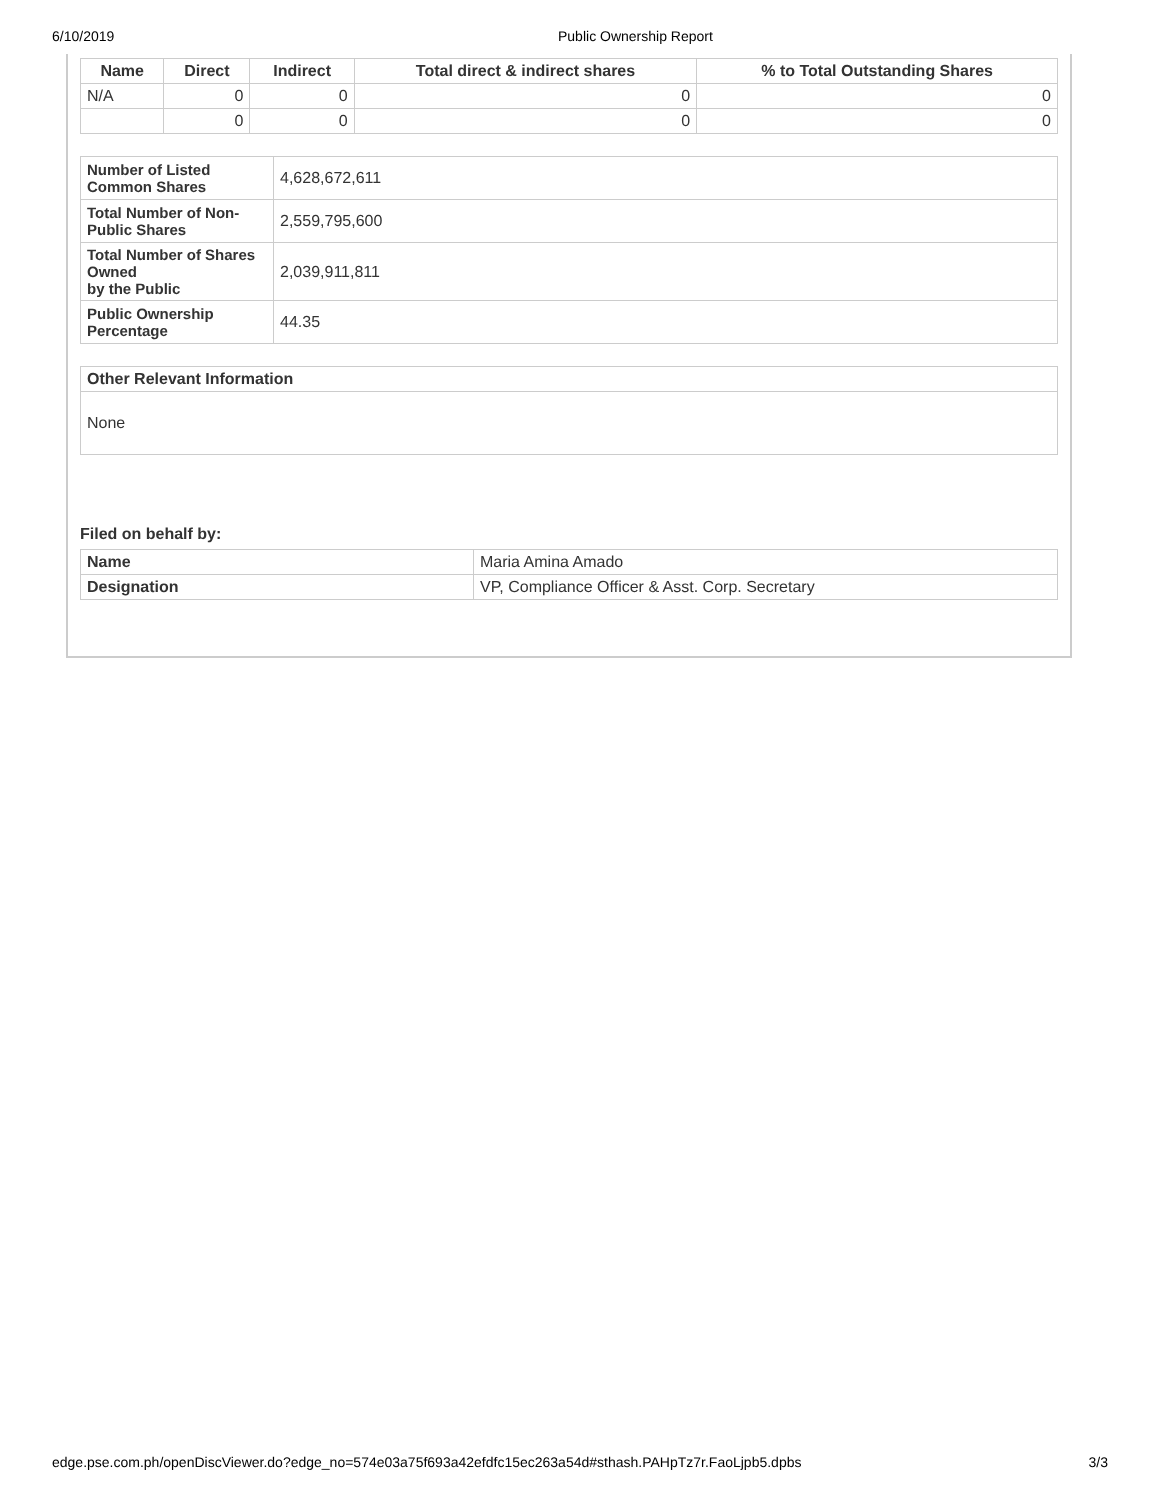6/10/2019 Public Ownership Report
| Name | Direct | Indirect | Total direct & indirect shares | % to Total Outstanding Shares |
| --- | --- | --- | --- | --- |
| N/A | 0 | 0 | 0 | 0 |
| | 0 | 0 | 0 | 0 |
| Number of Listed Common Shares | 4,628,672,611 |
| Total Number of Non-Public Shares | 2,559,795,600 |
| Total Number of Shares Owned by the Public | 2,039,911,811 |
| Public Ownership Percentage | 44.35 |
| Other Relevant Information |
| --- |
| None |
Filed on behalf by:
| Name | Maria Amina Amado |
| Designation | VP, Compliance Officer & Asst. Corp. Secretary |
edge.pse.com.ph/openDiscViewer.do?edge_no=574e03a75f693a42efdfc15ec263a54d#sthash.PAHpTz7r.FaoLjpb5.dpbs 3/3